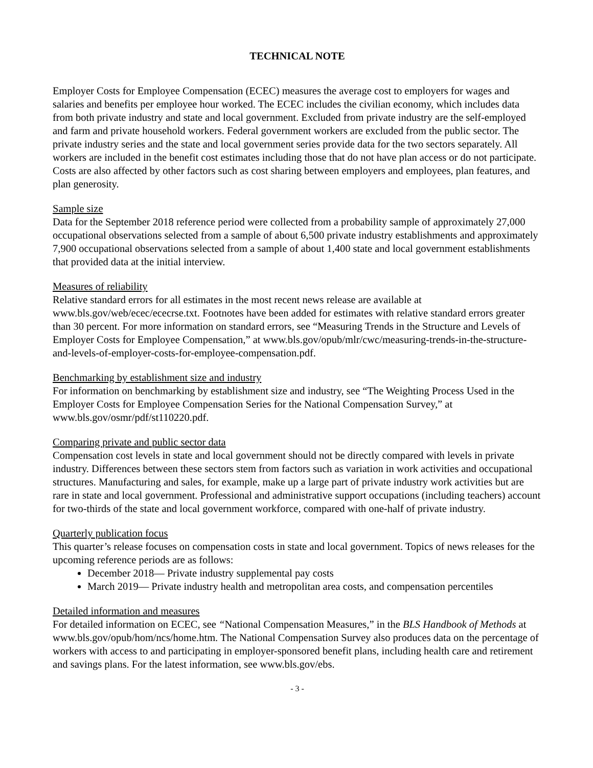TECHNICAL NOTE
Employer Costs for Employee Compensation (ECEC) measures the average cost to employers for wages and salaries and benefits per employee hour worked. The ECEC includes the civilian economy, which includes data from both private industry and state and local government. Excluded from private industry are the self-employed and farm and private household workers. Federal government workers are excluded from the public sector. The private industry series and the state and local government series provide data for the two sectors separately. All workers are included in the benefit cost estimates including those that do not have plan access or do not participate. Costs are also affected by other factors such as cost sharing between employers and employees, plan features, and plan generosity.
Sample size
Data for the September 2018 reference period were collected from a probability sample of approximately 27,000 occupational observations selected from a sample of about 6,500 private industry establishments and approximately 7,900 occupational observations selected from a sample of about 1,400 state and local government establishments that provided data at the initial interview.
Measures of reliability
Relative standard errors for all estimates in the most recent news release are available at www.bls.gov/web/ecec/ececrse.txt. Footnotes have been added for estimates with relative standard errors greater than 30 percent. For more information on standard errors, see “Measuring Trends in the Structure and Levels of Employer Costs for Employee Compensation,” at www.bls.gov/opub/mlr/cwc/measuring-trends-in-the-structure-and-levels-of-employer-costs-for-employee-compensation.pdf.
Benchmarking by establishment size and industry
For information on benchmarking by establishment size and industry, see “The Weighting Process Used in the Employer Costs for Employee Compensation Series for the National Compensation Survey,” at www.bls.gov/osmr/pdf/st110220.pdf.
Comparing private and public sector data
Compensation cost levels in state and local government should not be directly compared with levels in private industry. Differences between these sectors stem from factors such as variation in work activities and occupational structures. Manufacturing and sales, for example, make up a large part of private industry work activities but are rare in state and local government. Professional and administrative support occupations (including teachers) account for two-thirds of the state and local government workforce, compared with one-half of private industry.
Quarterly publication focus
This quarter’s release focuses on compensation costs in state and local government. Topics of news releases for the upcoming reference periods are as follows:
December 2018— Private industry supplemental pay costs
March 2019— Private industry health and metropolitan area costs, and compensation percentiles
Detailed information and measures
For detailed information on ECEC, see “National Compensation Measures,” in the BLS Handbook of Methods at www.bls.gov/opub/hom/ncs/home.htm. The National Compensation Survey also produces data on the percentage of workers with access to and participating in employer-sponsored benefit plans, including health care and retirement and savings plans. For the latest information, see www.bls.gov/ebs.
- 3 -